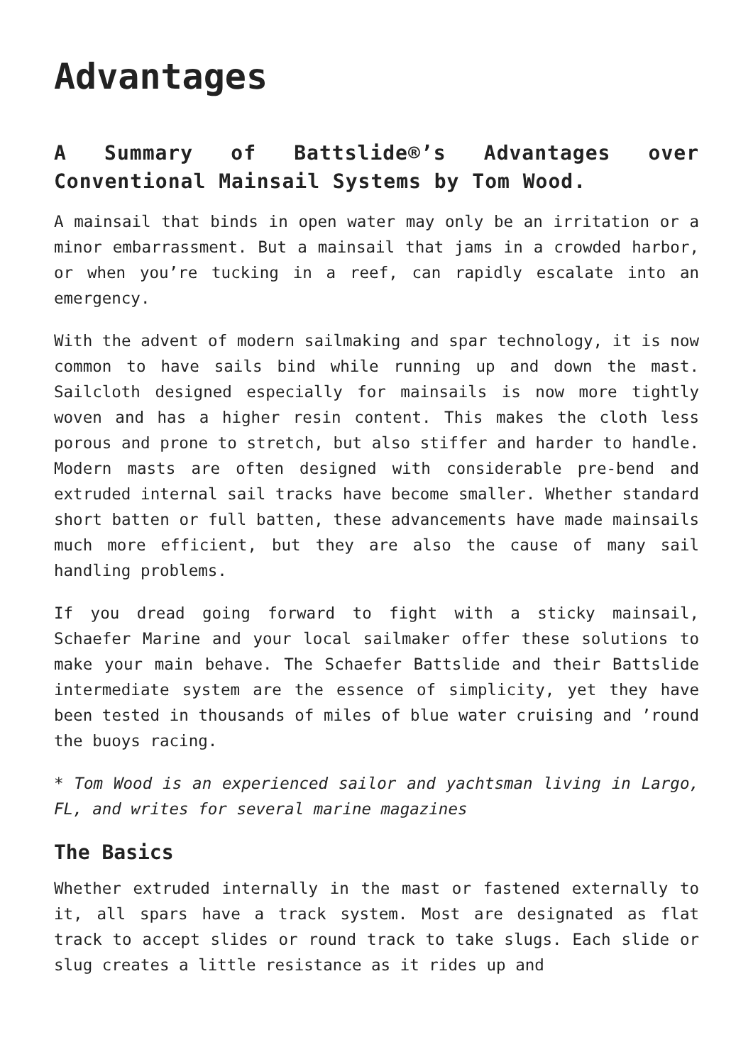Advantages
A Summary of Battslide®’s Advantages over Conventional Mainsail Systems by Tom Wood.
A mainsail that binds in open water may only be an irritation or a minor embarrassment. But a mainsail that jams in a crowded harbor, or when you’re tucking in a reef, can rapidly escalate into an emergency.
With the advent of modern sailmaking and spar technology, it is now common to have sails bind while running up and down the mast. Sailcloth designed especially for mainsails is now more tightly woven and has a higher resin content. This makes the cloth less porous and prone to stretch, but also stiffer and harder to handle. Modern masts are often designed with considerable pre-bend and extruded internal sail tracks have become smaller. Whether standard short batten or full batten, these advancements have made mainsails much more efficient, but they are also the cause of many sail handling problems.
If you dread going forward to fight with a sticky mainsail, Schaefer Marine and your local sailmaker offer these solutions to make your main behave. The Schaefer Battslide and their Battslide intermediate system are the essence of simplicity, yet they have been tested in thousands of miles of blue water cruising and ’round the buoys racing.
* Tom Wood is an experienced sailor and yachtsman living in Largo, FL, and writes for several marine magazines
The Basics
Whether extruded internally in the mast or fastened externally to it, all spars have a track system. Most are designated as flat track to accept slides or round track to take slugs. Each slide or slug creates a little resistance as it rides up and